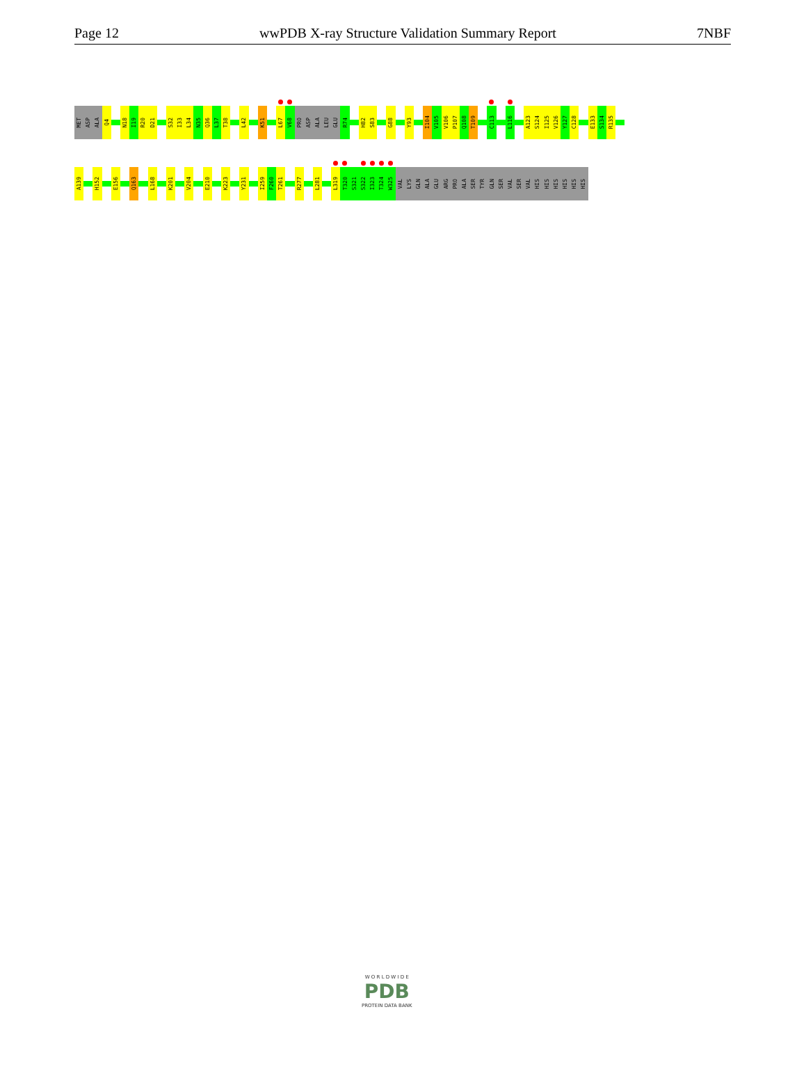Page 12 wwPDB X-ray Structure Validation Summary Report 7NBF
MET
ASP
ALA
Q4
N18
I19
R20
D21
S32
I33
L34
N35
Q36
L37
T38
L42
K51
L67
V68
PRO
ASP
ALA
LEU
GLU
R74
H82
S83
G88
Y93
I104
V105
V106
P107
Q108
T109
C113
L116
A123
S124
I125
V126
Y127
C128
E133
S134
R135
A139
H152
E156
Q163
L168
K201
V204
E210
K223
Y231
I259
F260
T261
R277
L281
L319
T320
S321
S322
I323
T324
W325
VAL
LYS
GLN
ALA
GLU
ARG
PRO
ALA
SER
TYR
GLN
SER
VAL
SER
VAL
HIS
HIS
HIS
HIS
HIS
HIS
W O R L D W I D E
PDB
PROTEIN DATA BANK